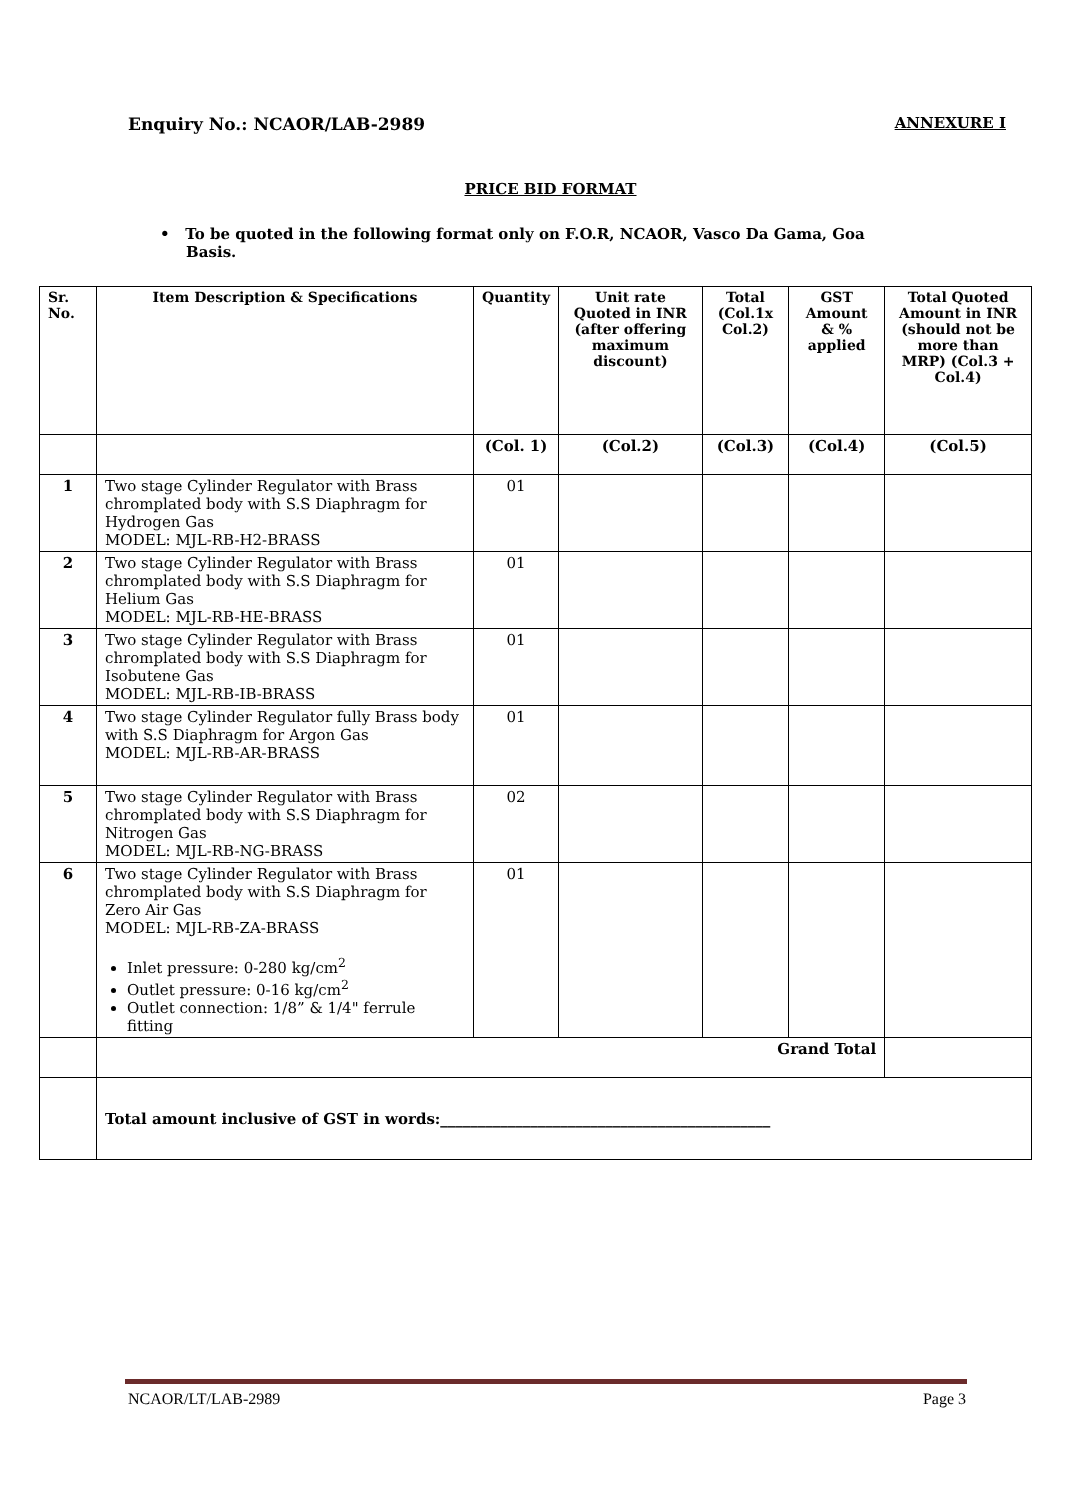Enquiry No.: NCAOR/LAB-2989 ANNEXURE I
PRICE BID FORMAT
• To be quoted in the following format only on F.O.R, NCAOR, Vasco Da Gama, Goa
Basis.
| Sr. No. | Item Description & Specifications | Quantity | Unit rate Quoted in INR (after offering maximum discount) | Total (Col.1x Col.2) | GST Amount & % applied | Total Quoted Amount in INR (should not be more than MRP) (Col.3 + Col.4) |
| --- | --- | --- | --- | --- | --- | --- |
| | | (Col. 1) | (Col.2) | (Col.3) | (Col.4) | (Col.5) |
| 1 | Two stage Cylinder Regulator with Brass chromplated body with S.S Diaphragm for Hydrogen Gas MODEL: MJL-RB-H2-BRASS | 01 | | | | |
| 2 | Two stage Cylinder Regulator with Brass chromplated body with S.S Diaphragm for Helium Gas MODEL: MJL-RB-HE-BRASS | 01 | | | | |
| 3 | Two stage Cylinder Regulator with Brass chromplated body with S.S Diaphragm for Isobutene Gas MODEL: MJL-RB-IB-BRASS | 01 | | | | |
| 4 | Two stage Cylinder Regulator fully Brass body with S.S Diaphragm for Argon Gas MODEL: MJL-RB-AR-BRASS | 01 | | | | |
| 5 | Two stage Cylinder Regulator with Brass chromplated body with S.S Diaphragm for Nitrogen Gas MODEL: MJL-RB-NG-BRASS | 02 | | | | |
| 6 | Two stage Cylinder Regulator with Brass chromplated body with S.S Diaphragm for Zero Air Gas MODEL: MJL-RB-ZA-BRASS Inlet pressure: 0-280 kg/cm<sup>2</sup> Outlet pressure: 0-16 kg/cm<sup>2</sup> Outlet connection: 1/8” & 1/4" ferrule fitting | 01 | | | | |
| | Grand Total | | | | | |
| | Total amount inclusive of GST in words:____________________________________________ | | | | | |
NCAOR/LT/LAB-2989 Page 3